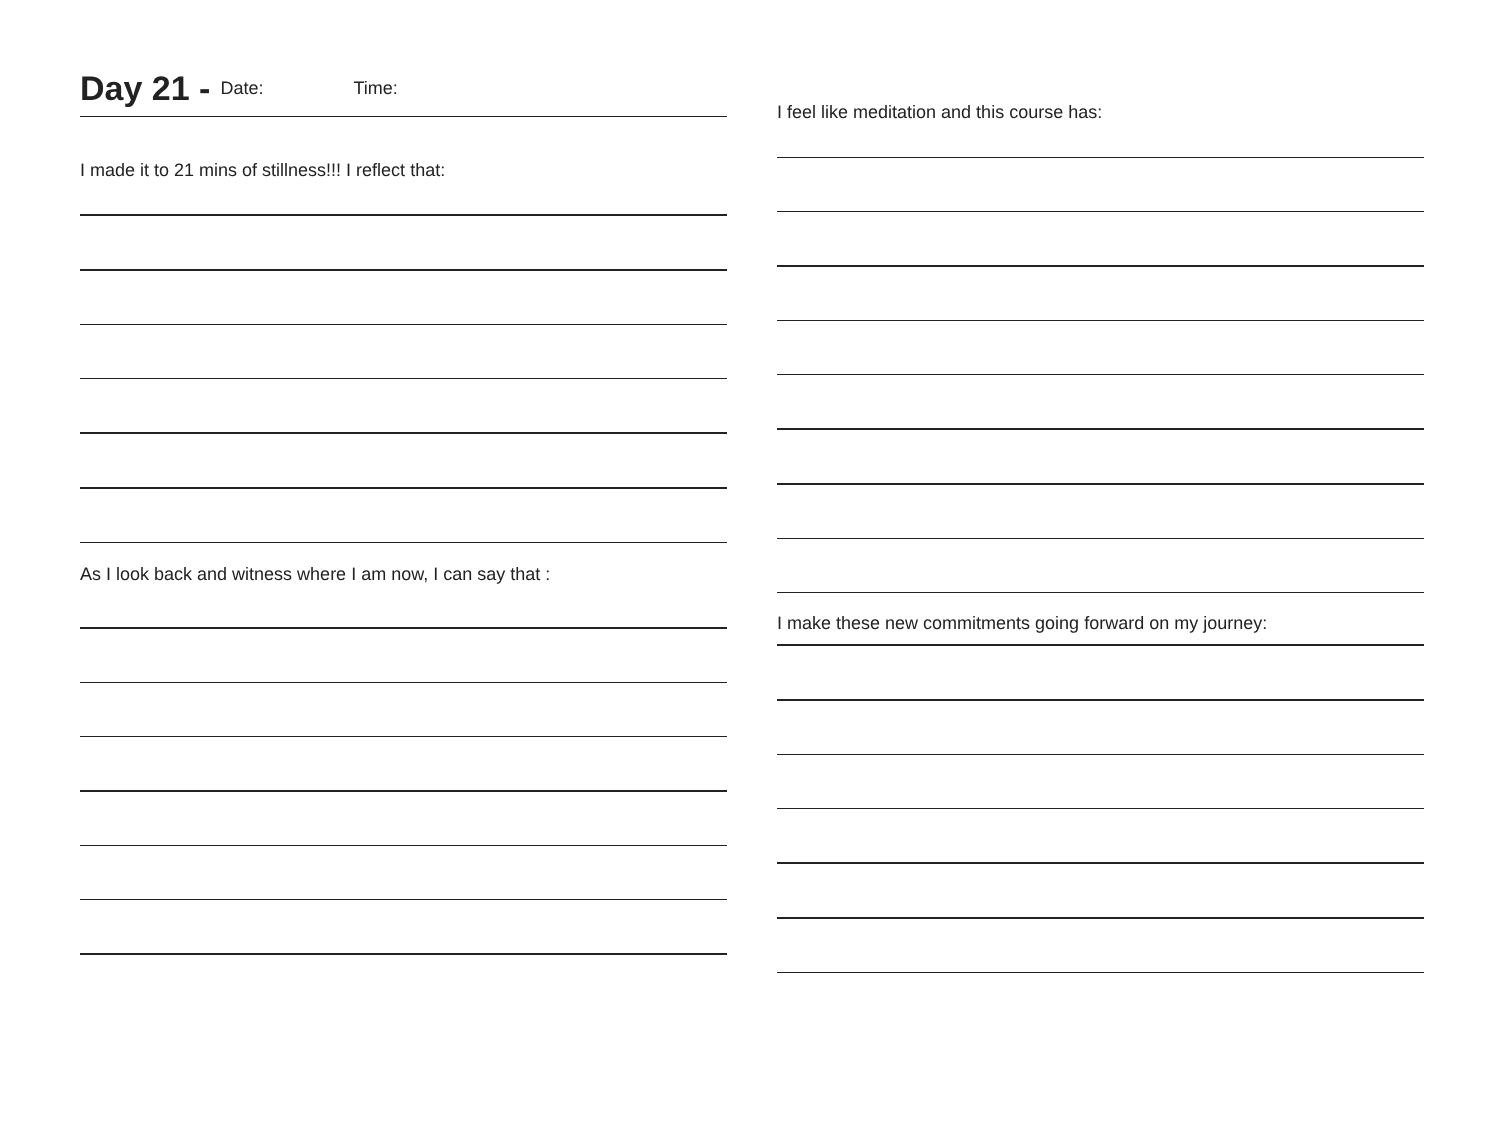Day 21 - Date: Time:
I made it to 21 mins of stillness!!! I reflect that:
As I look back and witness where I am now, I can say that :
I feel like meditation and this course has:
I make these new commitments going forward on my journey: